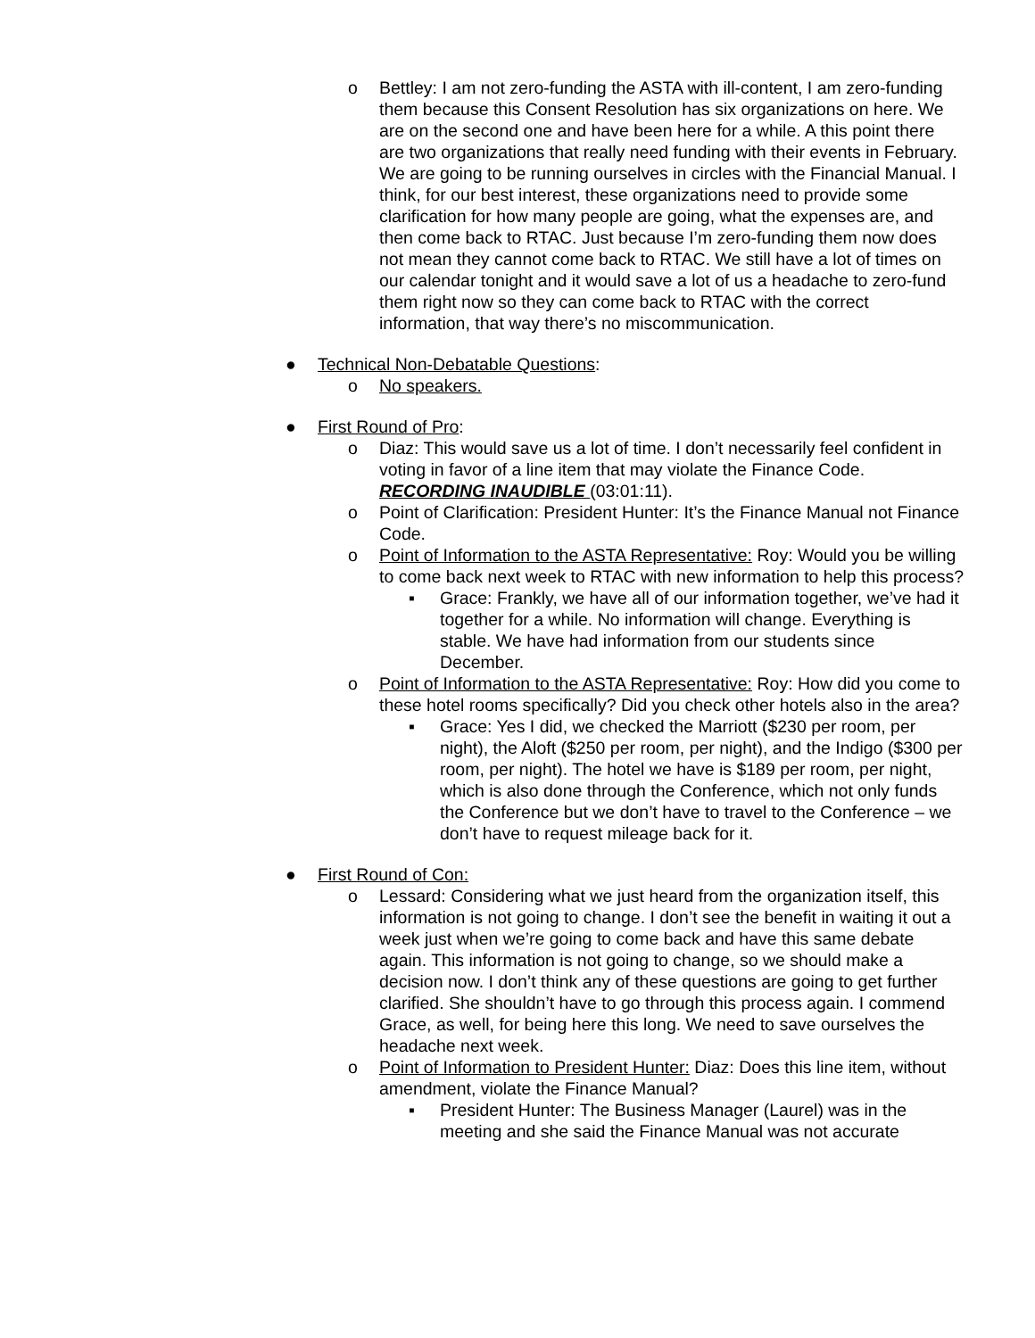o Bettley: I am not zero-funding the ASTA with ill-content, I am zero-funding them because this Consent Resolution has six organizations on here. We are on the second one and have been here for a while. A this point there are two organizations that really need funding with their events in February. We are going to be running ourselves in circles with the Financial Manual. I think, for our best interest, these organizations need to provide some clarification for how many people are going, what the expenses are, and then come back to RTAC. Just because I’m zero-funding them now does not mean they cannot come back to RTAC. We still have a lot of times on our calendar tonight and it would save a lot of us a headache to zero-fund them right now so they can come back to RTAC with the correct information, that way there’s no miscommunication.
● Technical Non-Debatable Questions:
o No speakers.
● First Round of Pro:
o Diaz: This would save us a lot of time. I don’t necessarily feel confident in voting in favor of a line item that may violate the Finance Code. RECORDING INAUDIBLE (03:01:11).
o Point of Clarification: President Hunter: It’s the Finance Manual not Finance Code.
o Point of Information to the ASTA Representative: Roy: Would you be willing to come back next week to RTAC with new information to help this process?
▪ Grace: Frankly, we have all of our information together, we’ve had it together for a while. No information will change. Everything is stable. We have had information from our students since December.
o Point of Information to the ASTA Representative: Roy: How did you come to these hotel rooms specifically? Did you check other hotels also in the area?
▪ Grace: Yes I did, we checked the Marriott ($230 per room, per night), the Aloft ($250 per room, per night), and the Indigo ($300 per room, per night). The hotel we have is $189 per room, per night, which is also done through the Conference, which not only funds the Conference but we don’t have to travel to the Conference – we don’t have to request mileage back for it.
● First Round of Con:
o Lessard: Considering what we just heard from the organization itself, this information is not going to change. I don’t see the benefit in waiting it out a week just when we’re going to come back and have this same debate again. This information is not going to change, so we should make a decision now. I don’t think any of these questions are going to get further clarified. She shouldn’t have to go through this process again. I commend Grace, as well, for being here this long. We need to save ourselves the headache next week.
o Point of Information to President Hunter: Diaz: Does this line item, without amendment, violate the Finance Manual?
▪ President Hunter: The Business Manager (Laurel) was in the meeting and she said the Finance Manual was not accurate